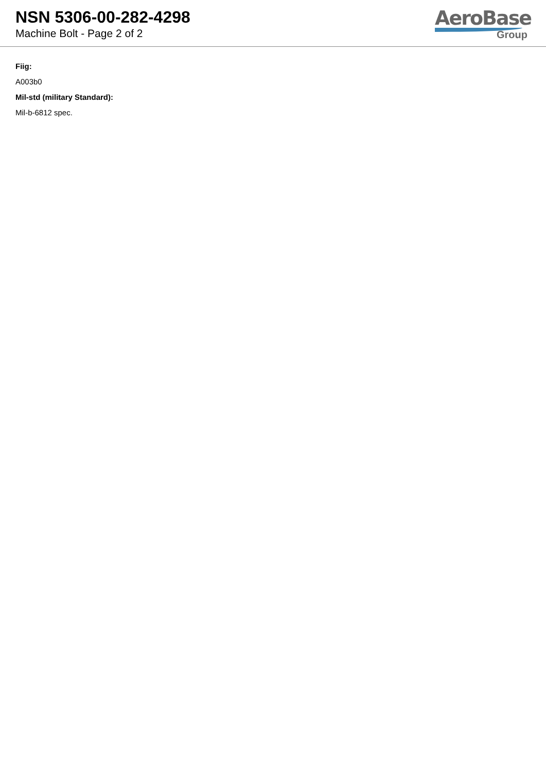NSN 5306-00-282-4298
Machine Bolt - Page 2 of 2
AeroBase
Group
Fiig:
A003b0
Mil-std (military Standard):
Mil-b-6812 spec.